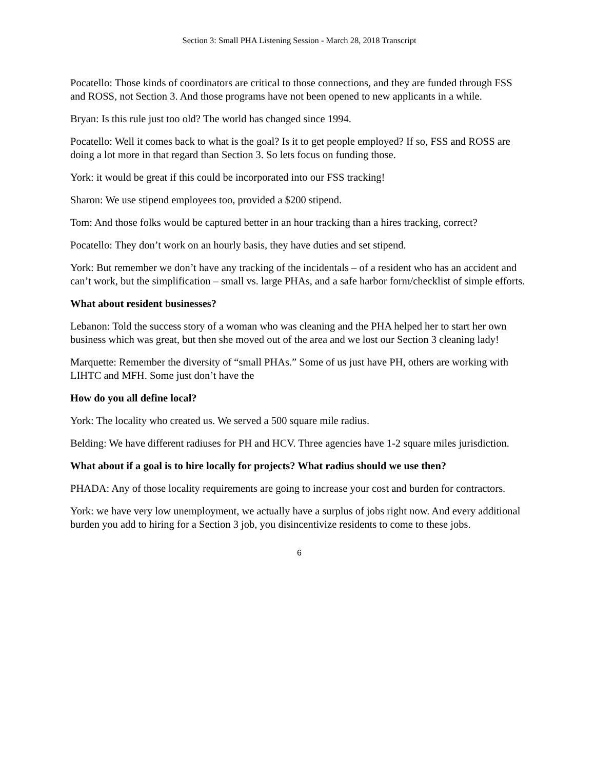Section 3: Small PHA Listening Session - March 28, 2018 Transcript
Pocatello: Those kinds of coordinators are critical to those connections, and they are funded through FSS and ROSS, not Section 3. And those programs have not been opened to new applicants in a while.
Bryan: Is this rule just too old? The world has changed since 1994.
Pocatello: Well it comes back to what is the goal? Is it to get people employed? If so, FSS and ROSS are doing a lot more in that regard than Section 3. So lets focus on funding those.
York: it would be great if this could be incorporated into our FSS tracking!
Sharon: We use stipend employees too, provided a $200 stipend.
Tom: And those folks would be captured better in an hour tracking than a hires tracking, correct?
Pocatello: They don’t work on an hourly basis, they have duties and set stipend.
York: But remember we don’t have any tracking of the incidentals – of a resident who has an accident and can’t work, but the simplification – small vs. large PHAs, and a safe harbor form/checklist of simple efforts.
What about resident businesses?
Lebanon: Told the success story of a woman who was cleaning and the PHA helped her to start her own business which was great, but then she moved out of the area and we lost our Section 3 cleaning lady!
Marquette: Remember the diversity of “small PHAs.” Some of us just have PH, others are working with LIHTC and MFH. Some just don’t have the
How do you all define local?
York: The locality who created us. We served a 500 square mile radius.
Belding: We have different radiuses for PH and HCV. Three agencies have 1-2 square miles jurisdiction.
What about if a goal is to hire locally for projects? What radius should we use then?
PHADA: Any of those locality requirements are going to increase your cost and burden for contractors.
York: we have very low unemployment, we actually have a surplus of jobs right now. And every additional burden you add to hiring for a Section 3 job, you disincentivize residents to come to these jobs.
6